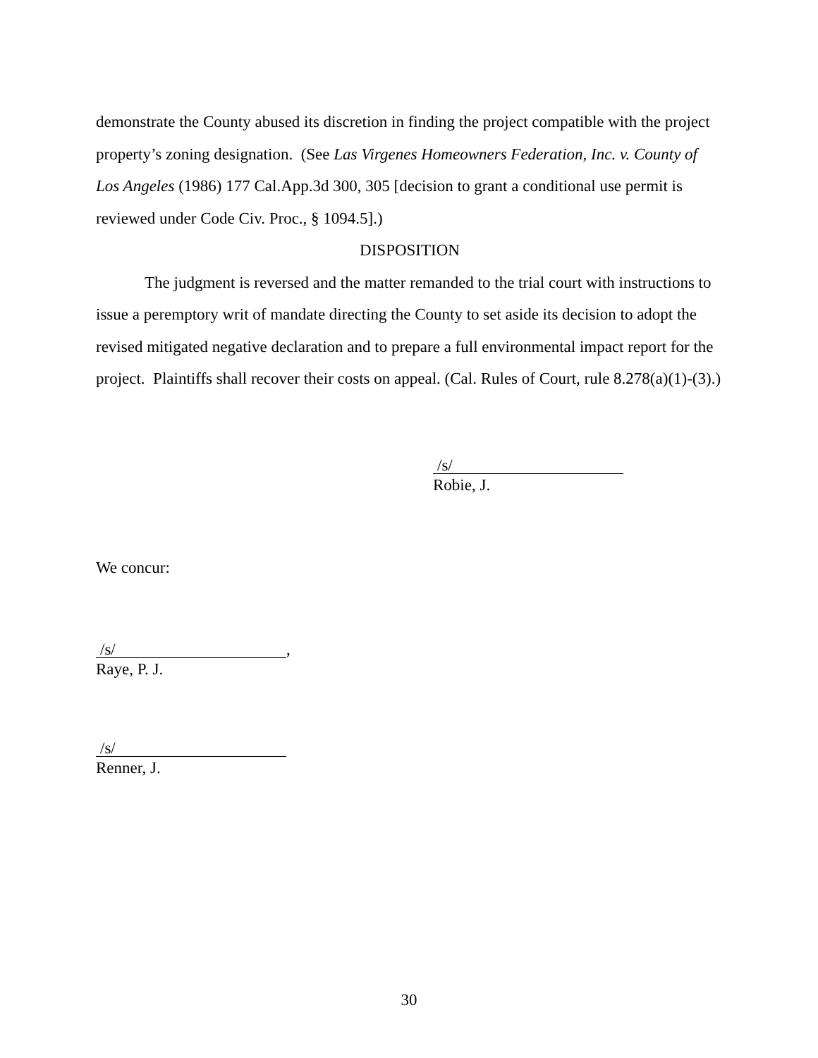demonstrate the County abused its discretion in finding the project compatible with the project property’s zoning designation. (See Las Virgenes Homeowners Federation, Inc. v. County of Los Angeles (1986) 177 Cal.App.3d 300, 305 [decision to grant a conditional use permit is reviewed under Code Civ. Proc., § 1094.5].)
DISPOSITION
The judgment is reversed and the matter remanded to the trial court with instructions to issue a peremptory writ of mandate directing the County to set aside its decision to adopt the revised mitigated negative declaration and to prepare a full environmental impact report for the project. Plaintiffs shall recover their costs on appeal. (Cal. Rules of Court, rule 8.278(a)(1)-(3).)
/s/
Robie, J.
We concur:
/s/,
Raye, P. J.
/s/
Renner, J.
30